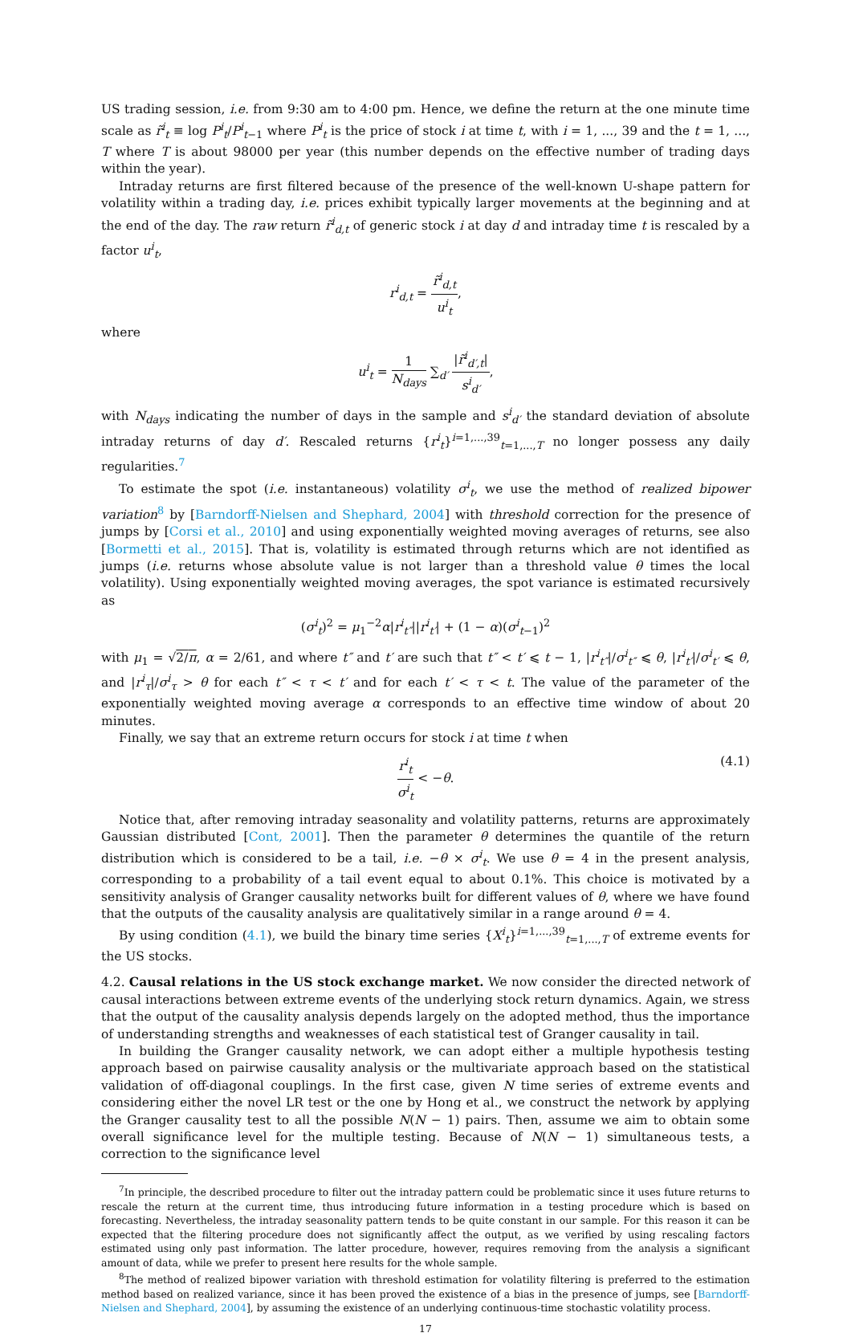US trading session, i.e. from 9:30 am to 4:00 pm. Hence, we define the return at the one minute time scale as r̃<sup>i</sup><sub>t</sub> ≡ log P<sup>i</sup><sub>t</sub>/P<sup>i</sup><sub>t−1</sub> where P<sup>i</sup><sub>t</sub> is the price of stock i at time t, with i = 1, ..., 39 and the t = 1, ..., T where T is about 98000 per year (this number depends on the effective number of trading days within the year).
Intraday returns are first filtered because of the presence of the well-known U-shape pattern for volatility within a trading day, i.e. prices exhibit typically larger movements at the beginning and at the end of the day. The raw return r̃<sup>i</sup><sub>d,t</sub> of generic stock i at day d and intraday time t is rescaled by a factor u<sup>i</sup><sub>t</sub>,
r<sup>i</sup><sub>d,t</sub> = r̃<sup>i</sup><sub>d,t</sub> u<sup>i</sup><sub>t</sub>,
where
u<sup>i</sup><sub>t</sub> = 1 N<sub>days</sub> ∑<sub>d′</sub> |r̃<sup>i</sup><sub>d′,t</sub>| s<sup>i</sup><sub>d′</sub>,
with N<sub>days</sub> indicating the number of days in the sample and s<sup>i</sup><sub>d′</sub> the standard deviation of absolute intraday returns of day d′. Rescaled returns {r<sup>i</sup><sub>t</sub>}<sup>i=1,...,39</sup><sub>t=1,...,T</sub> no longer possess any daily regularities.<sup>7</sup>
To estimate the spot (i.e. instantaneous) volatility σ<sup>i</sup><sub>t</sub>, we use the method of realized bipower variation<sup>8</sup> by [Barndorff-Nielsen and Shephard, 2004] with threshold correction for the presence of jumps by [Corsi et al., 2010] and using exponentially weighted moving averages of returns, see also [Bormetti et al., 2015]. That is, volatility is estimated through returns which are not identified as jumps (i.e. returns whose absolute value is not larger than a threshold value θ times the local volatility). Using exponentially weighted moving averages, the spot variance is estimated recursively as
(σ<sup>i</sup><sub>t</sub>)<sup>2</sup> = μ<sub>1</sub><sup>−2</sup>α|r<sup>i</sup><sub>t″</sub>||r<sup>i</sup><sub>t′</sub>| + (1 − α)(σ<sup>i</sup><sub>t−1</sub>)<sup>2</sup>
with μ<sub>1</sub> = √2/π, α = 2/61, and where t″ and t′ are such that t″ < t′ ⩽ t − 1, |r<sup>i</sup><sub>t″</sub>|/σ<sup>i</sup><sub>t″</sub> ⩽ θ, |r<sup>i</sup><sub>t′</sub>|/σ<sup>i</sup><sub>t′</sub> ⩽ θ, and |r<sup>i</sup><sub>τ</sub>|/σ<sup>i</sup><sub>τ</sub> > θ for each t″ < τ < t′ and for each t′ < τ < t. The value of the parameter of the exponentially weighted moving average α corresponds to an effective time window of about 20 minutes.
Finally, we say that an extreme return occurs for stock i at time t when
r<sup>i</sup><sub>t</sub> σ<sup>i</sup><sub>t</sub> < −θ. (4.1)
Notice that, after removing intraday seasonality and volatility patterns, returns are approximately Gaussian distributed [Cont, 2001]. Then the parameter θ determines the quantile of the return distribution which is considered to be a tail, i.e. −θ × σ<sup>i</sup><sub>t</sub>. We use θ = 4 in the present analysis, corresponding to a probability of a tail event equal to about 0.1%. This choice is motivated by a sensitivity analysis of Granger causality networks built for different values of θ, where we have found that the outputs of the causality analysis are qualitatively similar in a range around θ = 4.
By using condition (4.1), we build the binary time series {X<sup>i</sup><sub>t</sub>}<sup>i=1,...,39</sup><sub>t=1,...,T</sub> of extreme events for the US stocks.
4.2. Causal relations in the US stock exchange market. We now consider the directed network of causal interactions between extreme events of the underlying stock return dynamics. Again, we stress that the output of the causality analysis depends largely on the adopted method, thus the importance of understanding strengths and weaknesses of each statistical test of Granger causality in tail.
In building the Granger causality network, we can adopt either a multiple hypothesis testing approach based on pairwise causality analysis or the multivariate approach based on the statistical validation of off-diagonal couplings. In the first case, given N time series of extreme events and considering either the novel LR test or the one by Hong et al., we construct the network by applying the Granger causality test to all the possible N(N − 1) pairs. Then, assume we aim to obtain some overall significance level for the multiple testing. Because of N(N − 1) simultaneous tests, a correction to the significance level
<sup>7</sup> In principle, the described procedure to filter out the intraday pattern could be problematic since it uses future returns to rescale the return at the current time, thus introducing future information in a testing procedure which is based on forecasting. Nevertheless, the intraday seasonality pattern tends to be quite constant in our sample. For this reason it can be expected that the filtering procedure does not significantly affect the output, as we verified by using rescaling factors estimated using only past information. The latter procedure, however, requires removing from the analysis a significant amount of data, while we prefer to present here results for the whole sample.
<sup>8</sup> The method of realized bipower variation with threshold estimation for volatility filtering is preferred to the estimation method based on realized variance, since it has been proved the existence of a bias in the presence of jumps, see [Barndorff-Nielsen and Shephard, 2004], by assuming the existence of an underlying continuous-time stochastic volatility process.
17